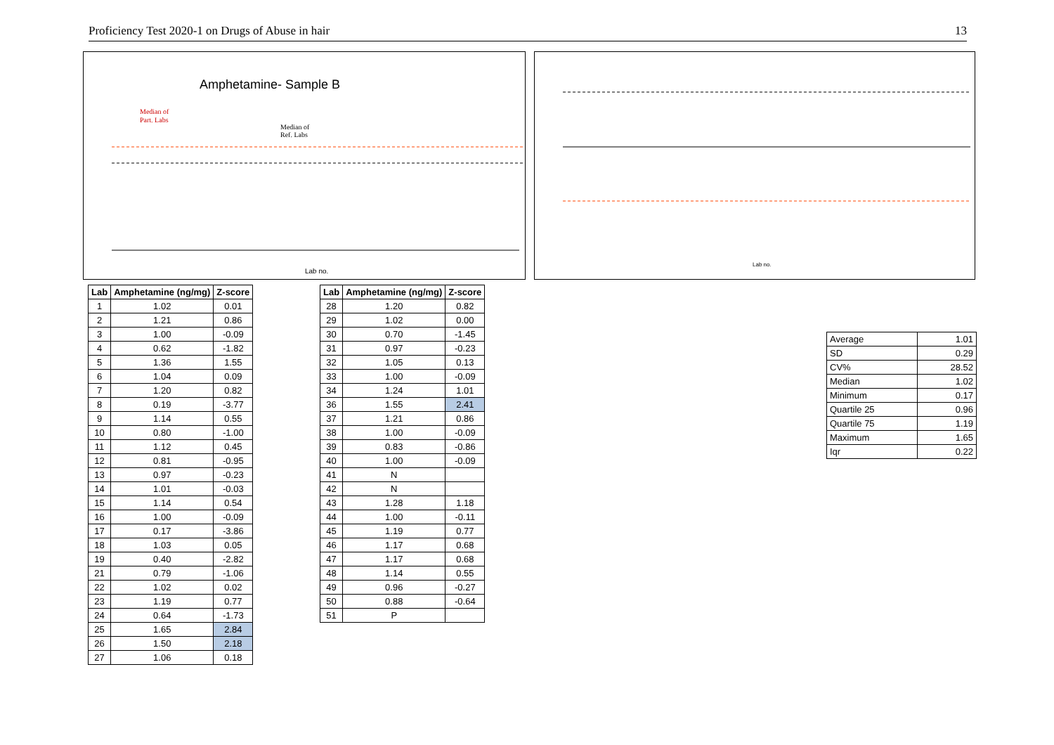Proficiency Test 2020-1 on Drugs of Abuse in hair 13
Amphetamine- Sample B
Median of
Part. Labs
Median of
Ref. Labs
Lab no.
Lab no.
| Lab | Amphetamine (ng/mg) | Z-score |
| --- | --- | --- |
| 1 | 1.02 | 0.01 |
| 2 | 1.21 | 0.86 |
| 3 | 1.00 | -0.09 |
| 4 | 0.62 | -1.82 |
| 5 | 1.36 | 1.55 |
| 6 | 1.04 | 0.09 |
| 7 | 1.20 | 0.82 |
| 8 | 0.19 | -3.77 |
| 9 | 1.14 | 0.55 |
| 10 | 0.80 | -1.00 |
| 11 | 1.12 | 0.45 |
| 12 | 0.81 | -0.95 |
| 13 | 0.97 | -0.23 |
| 14 | 1.01 | -0.03 |
| 15 | 1.14 | 0.54 |
| 16 | 1.00 | -0.09 |
| 17 | 0.17 | -3.86 |
| 18 | 1.03 | 0.05 |
| 19 | 0.40 | -2.82 |
| 21 | 0.79 | -1.06 |
| 22 | 1.02 | 0.02 |
| 23 | 1.19 | 0.77 |
| 24 | 0.64 | -1.73 |
| 25 | 1.65 | 2.84 |
| 26 | 1.50 | 2.18 |
| 27 | 1.06 | 0.18 |
| Lab | Amphetamine (ng/mg) | Z-score |
| --- | --- | --- |
| 28 | 1.20 | 0.82 |
| 29 | 1.02 | 0.00 |
| 30 | 0.70 | -1.45 |
| 31 | 0.97 | -0.23 |
| 32 | 1.05 | 0.13 |
| 33 | 1.00 | -0.09 |
| 34 | 1.24 | 1.01 |
| 36 | 1.55 | 2.41 |
| 37 | 1.21 | 0.86 |
| 38 | 1.00 | -0.09 |
| 39 | 0.83 | -0.86 |
| 40 | 1.00 | -0.09 |
| 41 | N | |
| 42 | N | |
| 43 | 1.28 | 1.18 |
| 44 | 1.00 | -0.11 |
| 45 | 1.19 | 0.77 |
| 46 | 1.17 | 0.68 |
| 47 | 1.17 | 0.68 |
| 48 | 1.14 | 0.55 |
| 49 | 0.96 | -0.27 |
| 50 | 0.88 | -0.64 |
| 51 | P | |
| Average | 1.01 |
| SD | 0.29 |
| CV% | 28.52 |
| Median | 1.02 |
| Minimum | 0.17 |
| Quartile 25 | 0.96 |
| Quartile 75 | 1.19 |
| Maximum | 1.65 |
| Iqr | 0.22 |